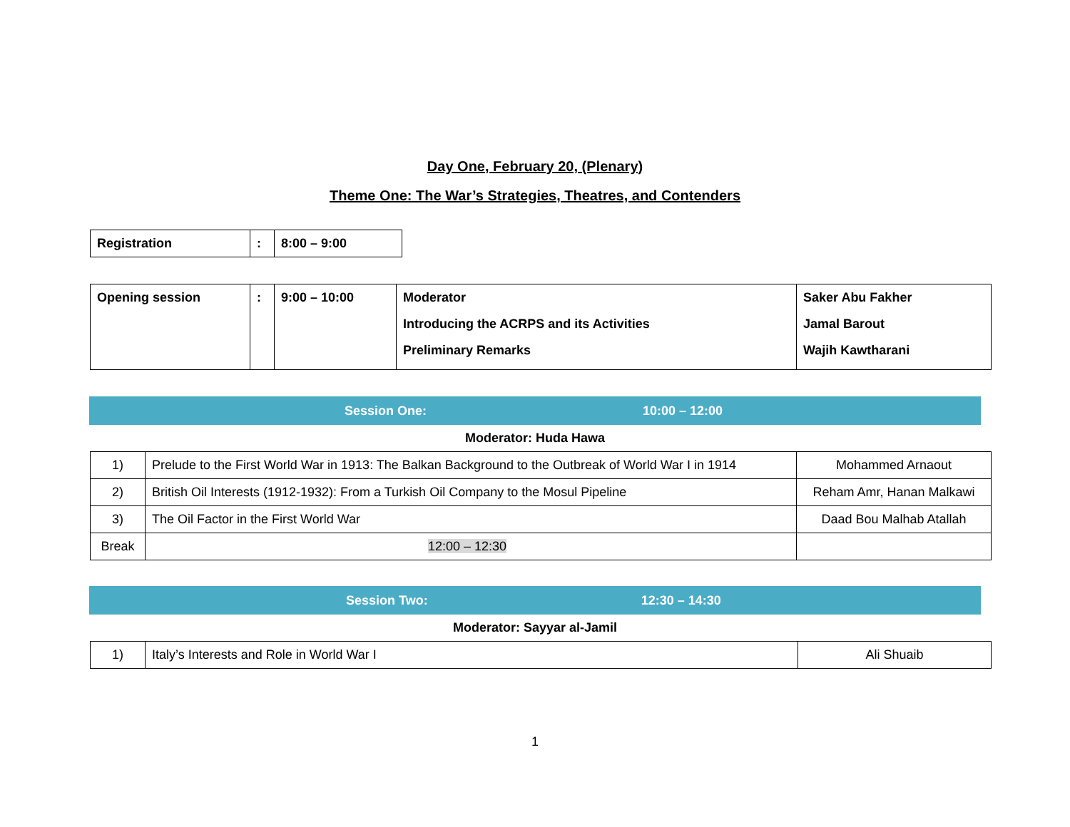Day One, February 20, (Plenary)
Theme One: The War’s Strategies, Theatres, and Contenders
| Registration | : | 8:00 – 9:00 |
| Opening session | : | 9:00 – 10:00 | Moderator Introducing the ACRPS and its Activities Preliminary Remarks | Saker Abu Fakher Jamal Barout Wajih Kawtharani |
Session One: 10:00 – 12:00
Moderator: Huda Hawa
| 1) | Prelude to the First World War in 1913: The Balkan Background to the Outbreak of World War I in 1914 | Mohammed Arnaout |
| 2) | British Oil Interests (1912-1932): From a Turkish Oil Company to the Mosul Pipeline | Reham Amr, Hanan Malkawi |
| 3) | The Oil Factor in the First World War | Daad Bou Malhab Atallah |
| Break | 12:00 – 12:30 | |
Session Two: 12:30 – 14:30
Moderator: Sayyar al-Jamil
| 1) | Italy’s Interests and Role in World War I | Ali Shuaib |
1